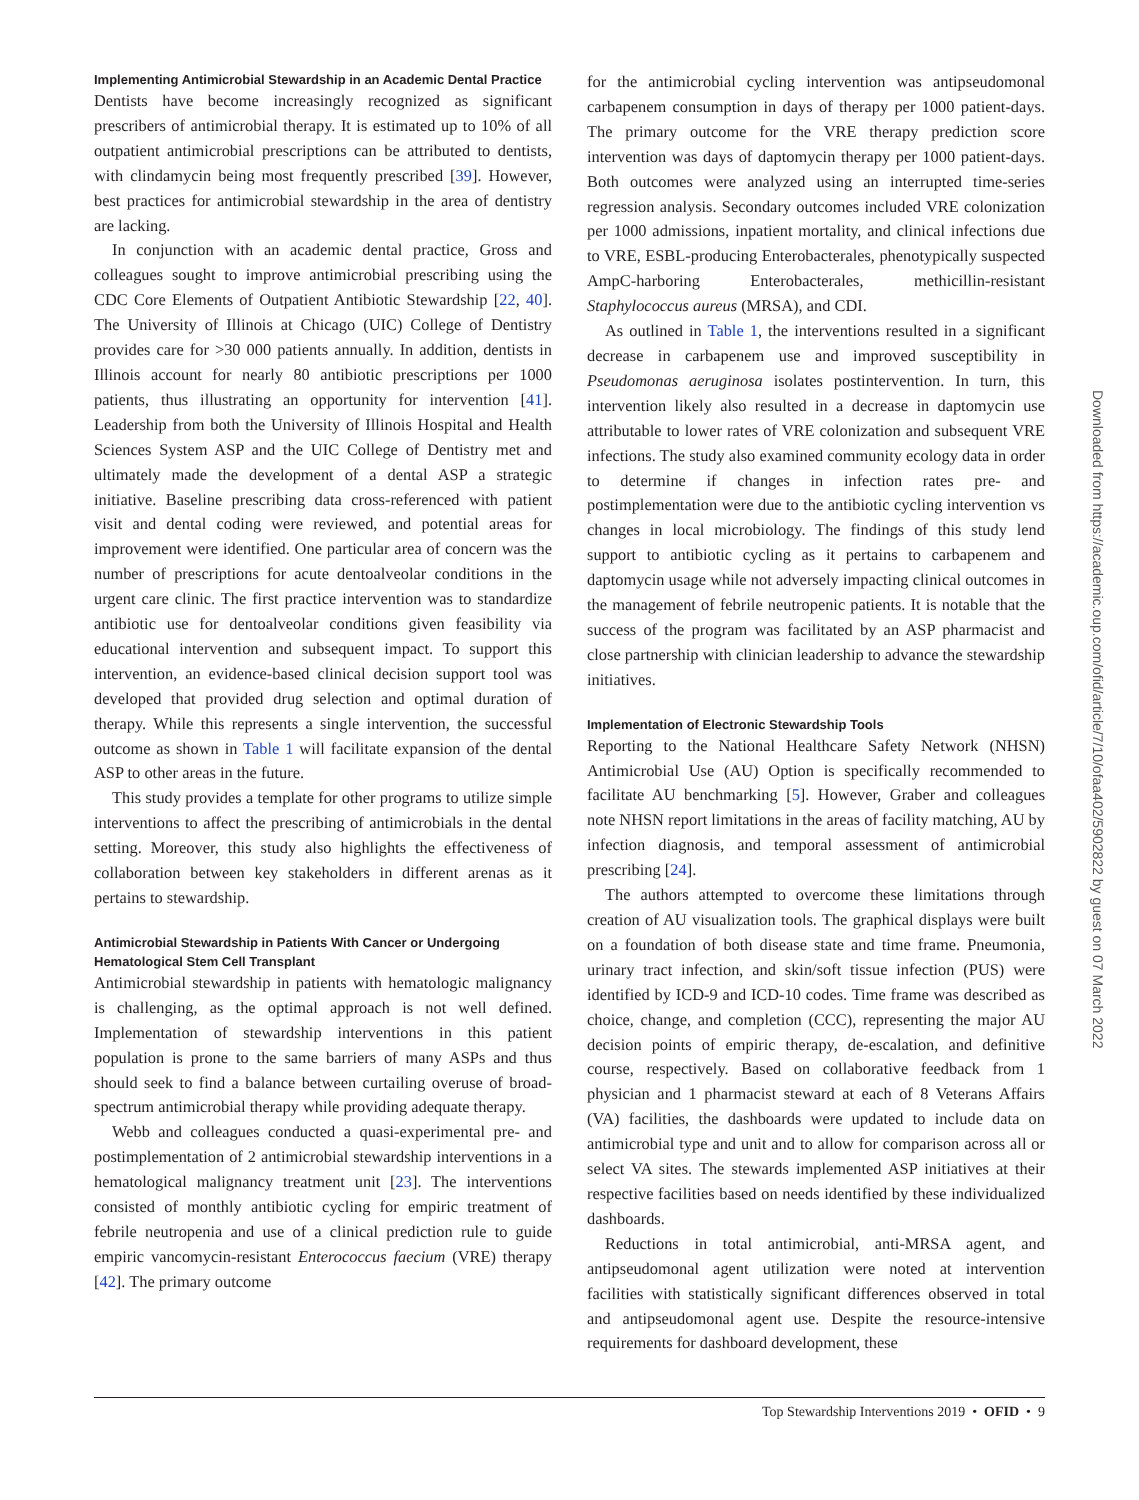Implementing Antimicrobial Stewardship in an Academic Dental Practice
Dentists have become increasingly recognized as significant prescribers of antimicrobial therapy. It is estimated up to 10% of all outpatient antimicrobial prescriptions can be attributed to dentists, with clindamycin being most frequently prescribed [39]. However, best practices for antimicrobial stewardship in the area of dentistry are lacking.
In conjunction with an academic dental practice, Gross and colleagues sought to improve antimicrobial prescribing using the CDC Core Elements of Outpatient Antibiotic Stewardship [22, 40]. The University of Illinois at Chicago (UIC) College of Dentistry provides care for >30 000 patients annually. In addition, dentists in Illinois account for nearly 80 antibiotic prescriptions per 1000 patients, thus illustrating an opportunity for intervention [41]. Leadership from both the University of Illinois Hospital and Health Sciences System ASP and the UIC College of Dentistry met and ultimately made the development of a dental ASP a strategic initiative. Baseline prescribing data cross-referenced with patient visit and dental coding were reviewed, and potential areas for improvement were identified. One particular area of concern was the number of prescriptions for acute dentoalveolar conditions in the urgent care clinic. The first practice intervention was to standardize antibiotic use for dentoalveolar conditions given feasibility via educational intervention and subsequent impact. To support this intervention, an evidence-based clinical decision support tool was developed that provided drug selection and optimal duration of therapy. While this represents a single intervention, the successful outcome as shown in Table 1 will facilitate expansion of the dental ASP to other areas in the future.
This study provides a template for other programs to utilize simple interventions to affect the prescribing of antimicrobials in the dental setting. Moreover, this study also highlights the effectiveness of collaboration between key stakeholders in different arenas as it pertains to stewardship.
Antimicrobial Stewardship in Patients With Cancer or Undergoing Hematological Stem Cell Transplant
Antimicrobial stewardship in patients with hematologic malignancy is challenging, as the optimal approach is not well defined. Implementation of stewardship interventions in this patient population is prone to the same barriers of many ASPs and thus should seek to find a balance between curtailing overuse of broad-spectrum antimicrobial therapy while providing adequate therapy.
Webb and colleagues conducted a quasi-experimental pre- and postimplementation of 2 antimicrobial stewardship interventions in a hematological malignancy treatment unit [23]. The interventions consisted of monthly antibiotic cycling for empiric treatment of febrile neutropenia and use of a clinical prediction rule to guide empiric vancomycin-resistant Enterococcus faecium (VRE) therapy [42]. The primary outcome
for the antimicrobial cycling intervention was antipseudomonal carbapenem consumption in days of therapy per 1000 patient-days. The primary outcome for the VRE therapy prediction score intervention was days of daptomycin therapy per 1000 patient-days. Both outcomes were analyzed using an interrupted time-series regression analysis. Secondary outcomes included VRE colonization per 1000 admissions, inpatient mortality, and clinical infections due to VRE, ESBL-producing Enterobacterales, phenotypically suspected AmpC-harboring Enterobacterales, methicillin-resistant Staphylococcus aureus (MRSA), and CDI.
As outlined in Table 1, the interventions resulted in a significant decrease in carbapenem use and improved susceptibility in Pseudomonas aeruginosa isolates postintervention. In turn, this intervention likely also resulted in a decrease in daptomycin use attributable to lower rates of VRE colonization and subsequent VRE infections. The study also examined community ecology data in order to determine if changes in infection rates pre- and postimplementation were due to the antibiotic cycling intervention vs changes in local microbiology. The findings of this study lend support to antibiotic cycling as it pertains to carbapenem and daptomycin usage while not adversely impacting clinical outcomes in the management of febrile neutropenic patients. It is notable that the success of the program was facilitated by an ASP pharmacist and close partnership with clinician leadership to advance the stewardship initiatives.
Implementation of Electronic Stewardship Tools
Reporting to the National Healthcare Safety Network (NHSN) Antimicrobial Use (AU) Option is specifically recommended to facilitate AU benchmarking [5]. However, Graber and colleagues note NHSN report limitations in the areas of facility matching, AU by infection diagnosis, and temporal assessment of antimicrobial prescribing [24].
The authors attempted to overcome these limitations through creation of AU visualization tools. The graphical displays were built on a foundation of both disease state and time frame. Pneumonia, urinary tract infection, and skin/soft tissue infection (PUS) were identified by ICD-9 and ICD-10 codes. Time frame was described as choice, change, and completion (CCC), representing the major AU decision points of empiric therapy, de-escalation, and definitive course, respectively. Based on collaborative feedback from 1 physician and 1 pharmacist steward at each of 8 Veterans Affairs (VA) facilities, the dashboards were updated to include data on antimicrobial type and unit and to allow for comparison across all or select VA sites. The stewards implemented ASP initiatives at their respective facilities based on needs identified by these individualized dashboards.
Reductions in total antimicrobial, anti-MRSA agent, and antipseudomonal agent utilization were noted at intervention facilities with statistically significant differences observed in total and antipseudomonal agent use. Despite the resource-intensive requirements for dashboard development, these
Top Stewardship Interventions 2019 • OFID • 9
Downloaded from https://academic.oup.com/ofid/article/7/10/ofaa402/5902822 by guest on 07 March 2022